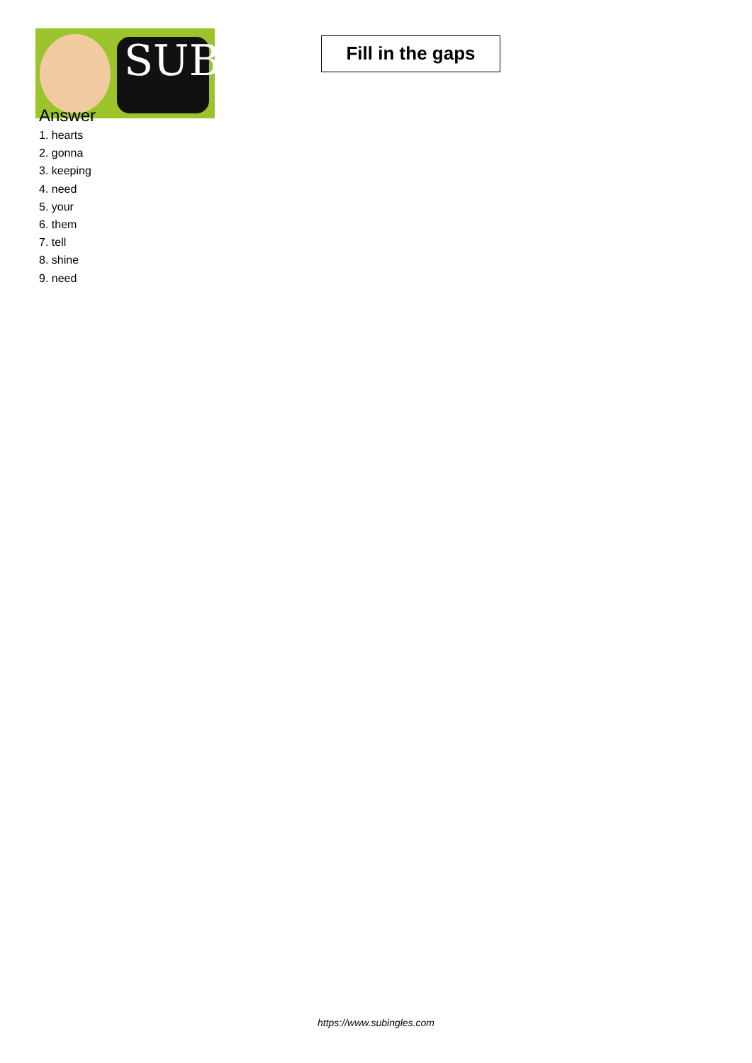SUB
Fill in the gaps
Answer
1. hearts
2. gonna
3. keeping
4. need
5. your
6. them
7. tell
8. shine
9. need
https://www.subingles.com